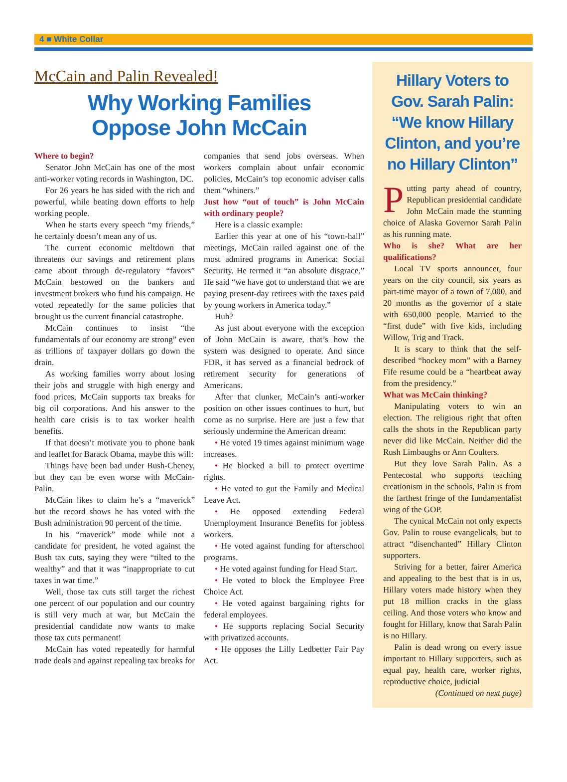4 ■ White Collar
McCain and Palin Revealed!
Why Working Families
Oppose John McCain
Where to begin?
Senator John McCain has one of the most anti-worker voting records in Washington, DC.
For 26 years he has sided with the rich and powerful, while beating down efforts to help working people.
When he starts every speech “my friends,” he certainly doesn’t mean any of us.
The current economic meltdown that threatens our savings and retirement plans came about through de-regulatory “favors” McCain bestowed on the bankers and investment brokers who fund his campaign. He voted repeatedly for the same policies that brought us the current financial catastrophe.
McCain continues to insist “the fundamentals of our economy are strong” even as trillions of taxpayer dollars go down the drain.
As working families worry about losing their jobs and struggle with high energy and food prices, McCain supports tax breaks for big oil corporations. And his answer to the health care crisis is to tax worker health benefits.
If that doesn’t motivate you to phone bank and leaflet for Barack Obama, maybe this will:
Things have been bad under Bush-Cheney, but they can be even worse with McCain-Palin.
McCain likes to claim he’s a “maverick” but the record shows he has voted with the Bush administration 90 percent of the time.
In his “maverick” mode while not a candidate for president, he voted against the Bush tax cuts, saying they were “tilted to the wealthy” and that it was “inappropriate to cut taxes in war time.”
Well, those tax cuts still target the richest one percent of our population and our country is still very much at war, but McCain the presidential candidate now wants to make those tax cuts permanent!
McCain has voted repeatedly for harmful trade deals and against repealing tax breaks for companies that send jobs overseas. When workers complain about unfair economic policies, McCain’s top economic adviser calls them “whiners.”
Just how “out of touch” is John McCain with ordinary people?
Here is a classic example:
Earlier this year at one of his “town-hall” meetings, McCain railed against one of the most admired programs in America: Social Security. He termed it “an absolute disgrace.” He said “we have got to understand that we are paying present-day retirees with the taxes paid by young workers in America today.”
Huh?
As just about everyone with the exception of John McCain is aware, that’s how the system was designed to operate. And since FDR, it has served as a financial bedrock of retirement security for generations of Americans.
After that clunker, McCain’s anti-worker position on other issues continues to hurt, but come as no surprise. Here are just a few that seriously undermine the American dream:
• He voted 19 times against minimum wage increases.
• He blocked a bill to protect overtime rights.
• He voted to gut the Family and Medical Leave Act.
• He opposed extending Federal Unemployment Insurance Benefits for jobless workers.
• He voted against funding for afterschool programs.
• He voted against funding for Head Start.
• He voted to block the Employee Free Choice Act.
• He voted against bargaining rights for federal employees.
• He supports replacing Social Security with privatized accounts.
• He opposes the Lilly Ledbetter Fair Pay Act.
Hillary Voters to Gov. Sarah Palin: “We know Hillary Clinton, and you’re no Hillary Clinton”
Putting party ahead of country, Republican presidential candidate John McCain made the stunning choice of Alaska Governor Sarah Palin as his running mate.
Who is she? What are her qualifications?
Local TV sports announcer, four years on the city council, six years as part-time mayor of a town of 7,000, and 20 months as the governor of a state with 650,000 people. Married to the “first dude” with five kids, including Willow, Trig and Track.
It is scary to think that the self-described “hockey mom” with a Barney Fife resume could be a “heartbeat away from the presidency.”
What was McCain thinking?
Manipulating voters to win an election. The religious right that often calls the shots in the Republican party never did like McCain. Neither did the Rush Limbaughs or Ann Coulters.
But they love Sarah Palin. As a Pentecostal who supports teaching creationism in the schools, Palin is from the farthest fringe of the fundamentalist wing of the GOP.
The cynical McCain not only expects Gov. Palin to rouse evangelicals, but to attract “disenchanted” Hillary Clinton supporters.
Striving for a better, fairer America and appealing to the best that is in us, Hillary voters made history when they put 18 million cracks in the glass ceiling. And those voters who know and fought for Hillary, know that Sarah Palin is no Hillary.
Palin is dead wrong on every issue important to Hillary supporters, such as equal pay, health care, worker rights, reproductive choice, judicial
(Continued on next page)